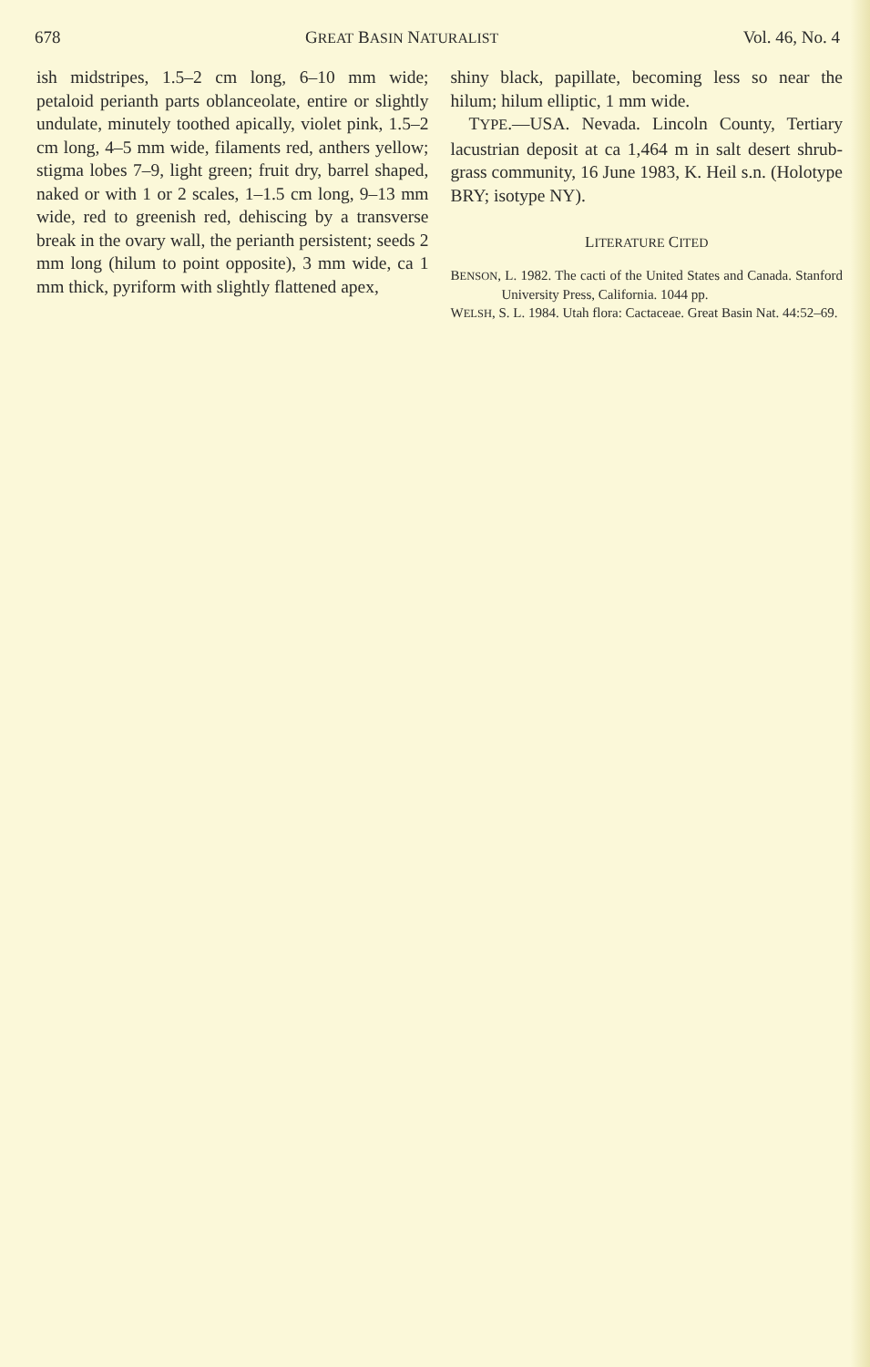678 GREAT BASIN NATURALIST Vol. 46, No. 4
ish midstripes, 1.5–2 cm long, 6–10 mm wide; petaloid perianth parts oblanceolate, entire or slightly undulate, minutely toothed apically, violet pink, 1.5–2 cm long, 4–5 mm wide, filaments red, anthers yellow; stigma lobes 7–9, light green; fruit dry, barrel shaped, naked or with 1 or 2 scales, 1–1.5 cm long, 9–13 mm wide, red to greenish red, dehiscing by a transverse break in the ovary wall, the perianth persistent; seeds 2 mm long (hilum to point opposite), 3 mm wide, ca 1 mm thick, pyriform with slightly flattened apex,
shiny black, papillate, becoming less so near the hilum; hilum elliptic, 1 mm wide.
TYPE.—USA. Nevada. Lincoln County, Tertiary lacustrian deposit at ca 1,464 m in salt desert shrub-grass community, 16 June 1983, K. Heil s.n. (Holotype BRY; isotype NY).
LITERATURE CITED
BENSON, L. 1982. The cacti of the United States and Canada. Stanford University Press, California. 1044 pp.
WELSH, S. L. 1984. Utah flora: Cactaceae. Great Basin Nat. 44:52–69.